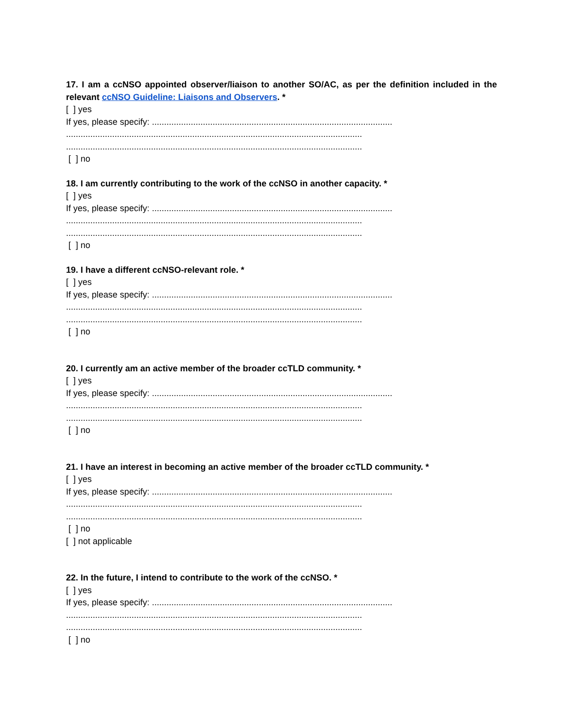17. I am a ccNSO appointed observer/liaison to another SO/AC, as per the definition included in the relevant ccNSO Guideline: Liaisons and Observers. *
[ ] yes
If yes, please specify: ...................................................................................................
..........................................................................................................................
..........................................................................................................................
[ ] no
18. I am currently contributing to the work of the ccNSO in another capacity. *
[ ] yes
If yes, please specify: ...................................................................................................
..........................................................................................................................
..........................................................................................................................
[ ] no
19. I have a different ccNSO-relevant role. *
[ ] yes
If yes, please specify: ...................................................................................................
..........................................................................................................................
..........................................................................................................................
[ ] no
20. I currently am an active member of the broader ccTLD community. *
[ ] yes
If yes, please specify: ...................................................................................................
..........................................................................................................................
..........................................................................................................................
[ ] no
21. I have an interest in becoming an active member of the broader ccTLD community. *
[ ] yes
If yes, please specify: ...................................................................................................
..........................................................................................................................
..........................................................................................................................
[ ] no
[ ] not applicable
22. In the future, I intend to contribute to the work of the ccNSO. *
[ ] yes
If yes, please specify: ...................................................................................................
..........................................................................................................................
..........................................................................................................................
[ ] no